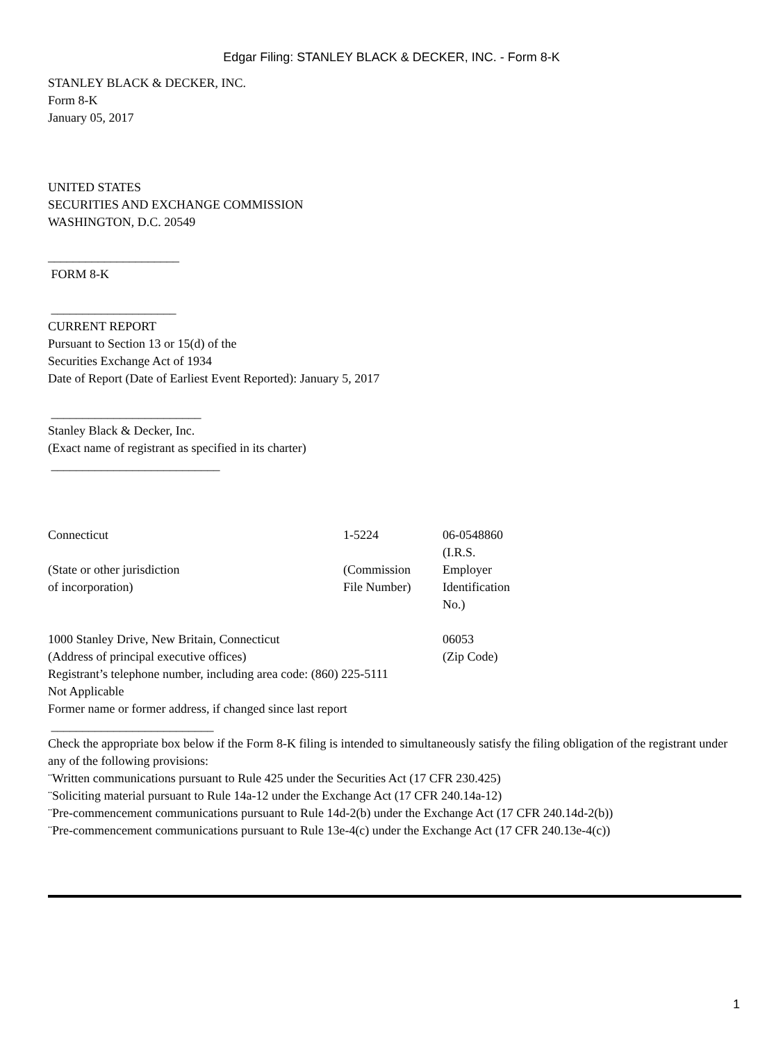Edgar Filing: STANLEY BLACK & DECKER, INC. - Form 8-K
STANLEY BLACK & DECKER, INC.
Form 8-K
January 05, 2017
UNITED STATES
SECURITIES AND EXCHANGE COMMISSION
WASHINGTON, D.C. 20549
_____________________
FORM 8-K
____________________
CURRENT REPORT
Pursuant to Section 13 or 15(d) of the
Securities Exchange Act of 1934
Date of Report (Date of Earliest Event Reported): January 5, 2017
________________________
Stanley Black & Decker, Inc.
(Exact name of registrant as specified in its charter)
___________________________
| Connecticut | 1-5224 | 06-0548860 |
| (State or other jurisdiction of incorporation) | (Commission File Number) | (I.R.S. Employer Identification No.) |
| 1000 Stanley Drive, New Britain, Connecticut (Address of principal executive offices) | | 06053 (Zip Code) |
Registrant’s telephone number, including area code: (860) 225-5111
Not Applicable
Former name or former address, if changed since last report
__________________________
Check the appropriate box below if the Form 8-K filing is intended to simultaneously satisfy the filing obligation of the registrant under any of the following provisions:
¨Written communications pursuant to Rule 425 under the Securities Act (17 CFR 230.425)
¨Soliciting material pursuant to Rule 14a-12 under the Exchange Act (17 CFR 240.14a-12)
¨Pre-commencement communications pursuant to Rule 14d-2(b) under the Exchange Act (17 CFR 240.14d-2(b))
¨Pre-commencement communications pursuant to Rule 13e-4(c) under the Exchange Act (17 CFR 240.13e-4(c))
1